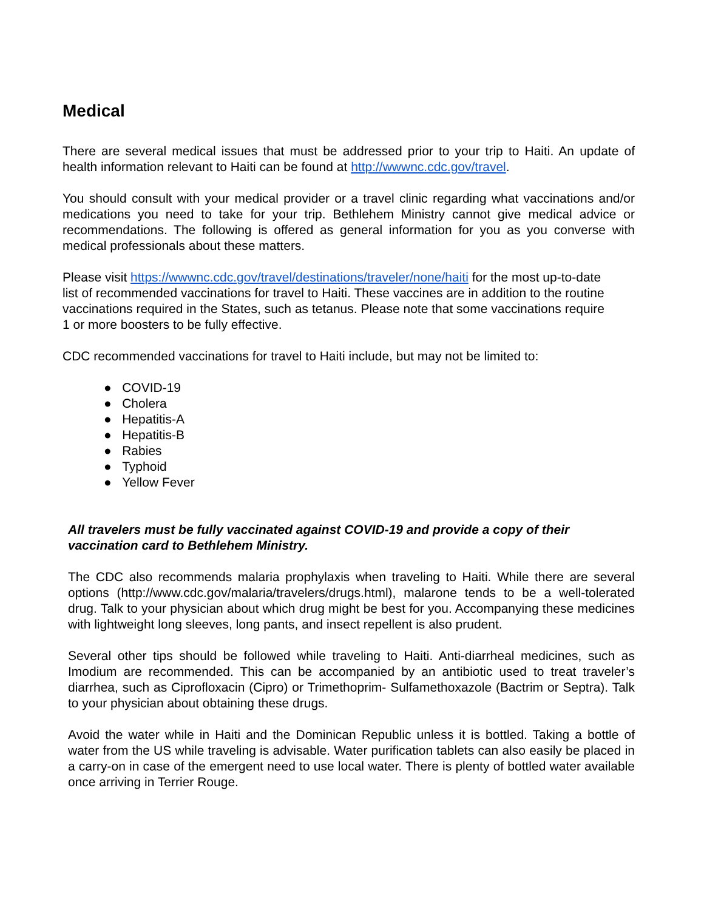Medical
There are several medical issues that must be addressed prior to your trip to Haiti. An update of health information relevant to Haiti can be found at http://wwwnc.cdc.gov/travel.
You should consult with your medical provider or a travel clinic regarding what vaccinations and/or medications you need to take for your trip. Bethlehem Ministry cannot give medical advice or recommendations. The following is offered as general information for you as you converse with medical professionals about these matters.
Please visit https://wwwnc.cdc.gov/travel/destinations/traveler/none/haiti for the most up-to-date list of recommended vaccinations for travel to Haiti. These vaccines are in addition to the routine vaccinations required in the States, such as tetanus. Please note that some vaccinations require 1 or more boosters to be fully effective.
CDC recommended vaccinations for travel to Haiti include, but may not be limited to:
● COVID-19
● Cholera
● Hepatitis-A
● Hepatitis-B
● Rabies
● Typhoid
● Yellow Fever
All travelers must be fully vaccinated against COVID-19 and provide a copy of their vaccination card to Bethlehem Ministry.
The CDC also recommends malaria prophylaxis when traveling to Haiti. While there are several options (http://www.cdc.gov/malaria/travelers/drugs.html), malarone tends to be a well-tolerated drug. Talk to your physician about which drug might be best for you. Accompanying these medicines with lightweight long sleeves, long pants, and insect repellent is also prudent.
Several other tips should be followed while traveling to Haiti. Anti-diarrheal medicines, such as Imodium are recommended. This can be accompanied by an antibiotic used to treat traveler’s diarrhea, such as Ciprofloxacin (Cipro) or Trimethoprim- Sulfamethoxazole (Bactrim or Septra). Talk to your physician about obtaining these drugs.
Avoid the water while in Haiti and the Dominican Republic unless it is bottled. Taking a bottle of water from the US while traveling is advisable. Water purification tablets can also easily be placed in a carry-on in case of the emergent need to use local water. There is plenty of bottled water available once arriving in Terrier Rouge.